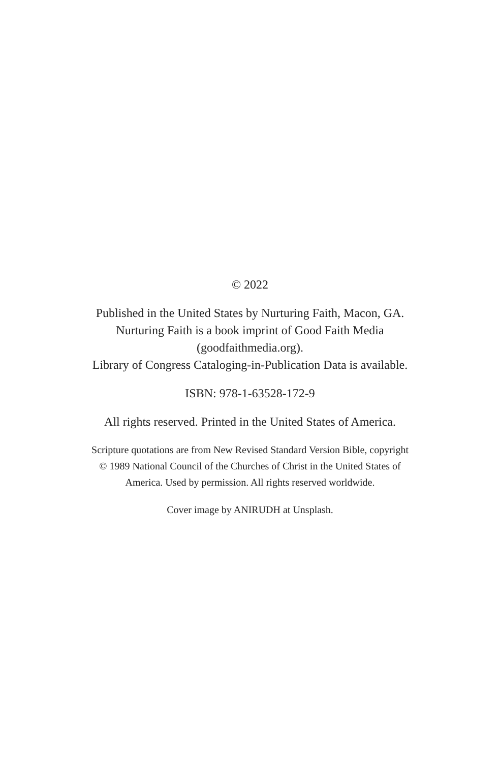© 2022
Published in the United States by Nurturing Faith, Macon, GA.
Nurturing Faith is a book imprint of Good Faith Media
(goodfaithmedia.org).
Library of Congress Cataloging-in-Publication Data is available.
ISBN: 978-1-63528-172-9
All rights reserved. Printed in the United States of America.
Scripture quotations are from New Revised Standard Version Bible, copyright
© 1989 National Council of the Churches of Christ in the United States of
America. Used by permission. All rights reserved worldwide.
Cover image by ANIRUDH at Unsplash.